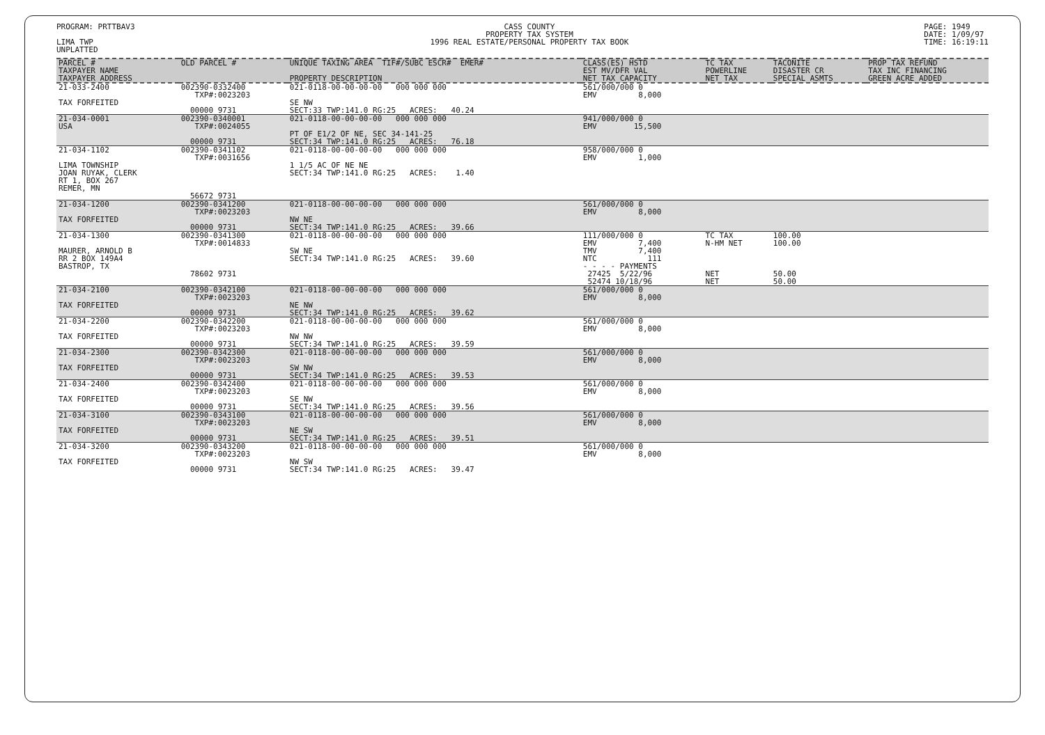PROGRAM: PRTTBAV3
LIMA TWP
UNPLATTED
CASS COUNTY
PROPERTY TAX SYSTEM
1996 REAL ESTATE/PERSONAL PROPERTY TAX BOOK
PAGE: 1949
DATE: 1/09/97
TIME: 16:19:11
| PARCEL # TAXPAYER NAME TAXPAYER ADDRESS | OLD PARCEL # | UNIQUE TAXING AREA TIF#/SUBC ESCR# EMER# PROPERTY DESCRIPTION | CLASS(ES) HSTD EST MV/DFR VAL NET TAX CAPACITY | TC TAX POWERLINE NET TAX | TACONITE DISASTER CR SPECIAL ASMTS | PROP TAX REFUND TAX INC FINANCING GREEN ACRE ADDED |
| --- | --- | --- | --- | --- | --- | --- |
| 21-033-2400 TAX FORFEITED | 002390-0332400 TXP#:0023203 00000 9731 | 021-0118-00-00-00-00 000 000 000 SE NW SECT:33 TWP:141.0 RG:25 ACRES: 40.24 | 561/000/000 0 EMV 8,000 | | | |
| 21-034-0001 USA | 002390-0340001 TXP#:0024055 00000 9731 | 021-0118-00-00-00-00 000 000 000 PT OF E1/2 OF NE, SEC 34-141-25 SECT:34 TWP:141.0 RG:25 ACRES: 76.18 | 941/000/000 0 EMV 15,500 | | | |
| 21-034-1102 LIMA TOWNSHIP JOAN RUYAK, CLERK RT 1, BOX 267 REMER, MN | 002390-0341102 TXP#:0031656 56672 9731 | 021-0118-00-00-00-00 000 000 000 1 1/5 AC OF NE NE SECT:34 TWP:141.0 RG:25 ACRES: 1.40 | 958/000/000 0 EMV 1,000 | | | |
| 21-034-1200 TAX FORFEITED | 002390-0341200 TXP#:0023203 00000 9731 | 021-0118-00-00-00-00 000 000 000 NW NE SECT:34 TWP:141.0 RG:25 ACRES: 39.66 | 561/000/000 0 EMV 8,000 | | | |
| 21-034-1300 MAURER, ARNOLD B RR 2 BOX 149A4 BASTROP, TX | 002390-0341300 TXP#:0014833 78602 9731 | 021-0118-00-00-00-00 000 000 000 SW NE SECT:34 TWP:141.0 RG:25 ACRES: 39.60 | 111/000/000 0 EMV 7,400 TMV 7,400 NTC 111 - - - - PAYMENTS 27425 5/22/96 52474 10/18/96 | TC TAX N-HM NET NET NET | 100.00 100.00 50.00 50.00 | |
| 21-034-2100 TAX FORFEITED | 002390-0342100 TXP#:0023203 00000 9731 | 021-0118-00-00-00-00 000 000 000 NE NW SECT:34 TWP:141.0 RG:25 ACRES: 39.62 | 561/000/000 0 EMV 8,000 | | | |
| 21-034-2200 TAX FORFEITED | 002390-0342200 TXP#:0023203 00000 9731 | 021-0118-00-00-00-00 000 000 000 NW NW SECT:34 TWP:141.0 RG:25 ACRES: 39.59 | 561/000/000 0 EMV 8,000 | | | |
| 21-034-2300 TAX FORFEITED | 002390-0342300 TXP#:0023203 00000 9731 | 021-0118-00-00-00-00 000 000 000 SW NW SECT:34 TWP:141.0 RG:25 ACRES: 39.53 | 561/000/000 0 EMV 8,000 | | | |
| 21-034-2400 TAX FORFEITED | 002390-0342400 TXP#:0023203 00000 9731 | 021-0118-00-00-00-00 000 000 000 SE NW SECT:34 TWP:141.0 RG:25 ACRES: 39.56 | 561/000/000 0 EMV 8,000 | | | |
| 21-034-3100 TAX FORFEITED | 002390-0343100 TXP#:0023203 00000 9731 | 021-0118-00-00-00-00 000 000 000 NE SW SECT:34 TWP:141.0 RG:25 ACRES: 39.51 | 561/000/000 0 EMV 8,000 | | | |
| 21-034-3200 TAX FORFEITED | 002390-0343200 TXP#:0023203 00000 9731 | 021-0118-00-00-00-00 000 000 000 NW SW SECT:34 TWP:141.0 RG:25 ACRES: 39.47 | 561/000/000 0 EMV 8,000 | | | |